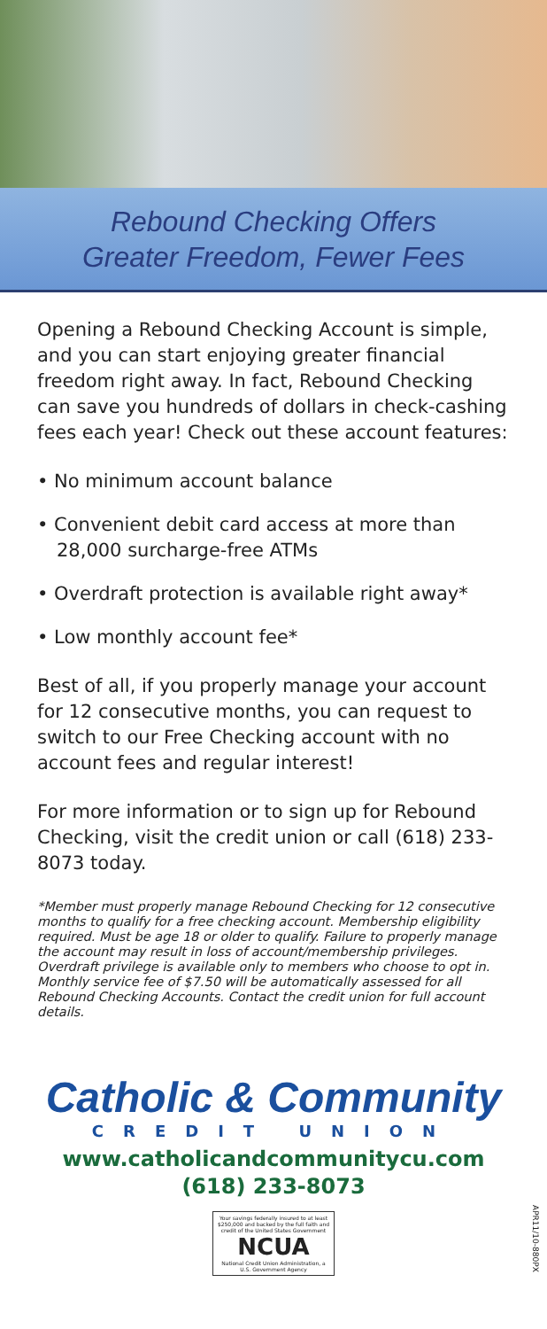Rebound Checking Offers
Greater Freedom, Fewer Fees
Opening a Rebound Checking Account is simple, and you can start enjoying greater financial freedom right away. In fact, Rebound Checking can save you hundreds of dollars in check-cashing fees each year! Check out these account features:
• No minimum account balance
• Convenient debit card access at more than 28,000 surcharge-free ATMs
• Overdraft protection is available right away*
• Low monthly account fee*
Best of all, if you properly manage your account for 12 consecutive months, you can request to switch to our Free Checking account with no account fees and regular interest!
For more information or to sign up for Rebound Checking, visit the credit union or call (618) 233-8073 today.
*Member must properly manage Rebound Checking for 12 consecutive months to qualify for a free checking account. Membership eligibility required. Must be age 18 or older to qualify. Failure to properly manage the account may result in loss of account/membership privileges. Overdraft privilege is available only to members who choose to opt in. Monthly service fee of $7.50 will be automatically assessed for all Rebound Checking Accounts. Contact the credit union for full account details.
Catholic & Community
CREDIT UNION
www.catholicandcommunitycu.com
(618) 233-8073
Your savings federally insured to at least $250,000 and backed by the full faith and credit of the United States Government
NCUA
National Credit Union Administration, a U.S. Government Agency
APR11/10-880PX